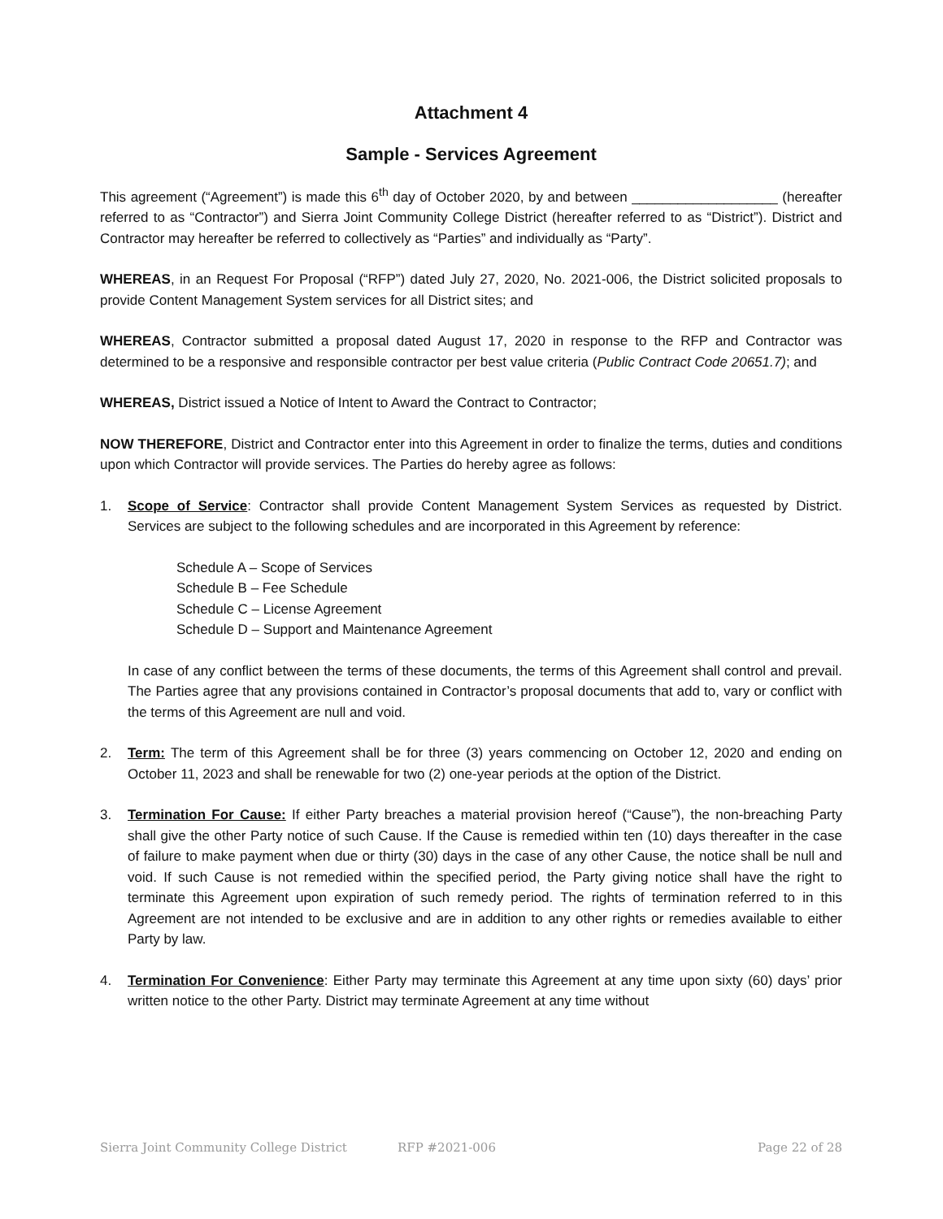Attachment 4
Sample - Services Agreement
This agreement (“Agreement”) is made this 6<sup>th</sup> day of October 2020, by and between ___________________ (hereafter referred to as “Contractor”) and Sierra Joint Community College District (hereafter referred to as “District”). District and Contractor may hereafter be referred to collectively as “Parties” and individually as “Party”.
WHEREAS, in an Request For Proposal (“RFP”) dated July 27, 2020, No. 2021-006, the District solicited proposals to provide Content Management System services for all District sites; and
WHEREAS, Contractor submitted a proposal dated August 17, 2020 in response to the RFP and Contractor was determined to be a responsive and responsible contractor per best value criteria (Public Contract Code 20651.7); and
WHEREAS, District issued a Notice of Intent to Award the Contract to Contractor;
NOW THEREFORE, District and Contractor enter into this Agreement in order to finalize the terms, duties and conditions upon which Contractor will provide services. The Parties do hereby agree as follows:
1. Scope of Service: Contractor shall provide Content Management System Services as requested by District. Services are subject to the following schedules and are incorporated in this Agreement by reference:
Schedule A – Scope of Services
Schedule B – Fee Schedule
Schedule C – License Agreement
Schedule D – Support and Maintenance Agreement
In case of any conflict between the terms of these documents, the terms of this Agreement shall control and prevail. The Parties agree that any provisions contained in Contractor’s proposal documents that add to, vary or conflict with the terms of this Agreement are null and void.
2. Term: The term of this Agreement shall be for three (3) years commencing on October 12, 2020 and ending on October 11, 2023 and shall be renewable for two (2) one-year periods at the option of the District.
3. Termination For Cause: If either Party breaches a material provision hereof (“Cause”), the non-breaching Party shall give the other Party notice of such Cause. If the Cause is remedied within ten (10) days thereafter in the case of failure to make payment when due or thirty (30) days in the case of any other Cause, the notice shall be null and void. If such Cause is not remedied within the specified period, the Party giving notice shall have the right to terminate this Agreement upon expiration of such remedy period. The rights of termination referred to in this Agreement are not intended to be exclusive and are in addition to any other rights or remedies available to either Party by law.
4. Termination For Convenience: Either Party may terminate this Agreement at any time upon sixty (60) days’ prior written notice to the other Party. District may terminate Agreement at any time without
Sierra Joint Community College District RFP #2021-006 Page 22 of 28